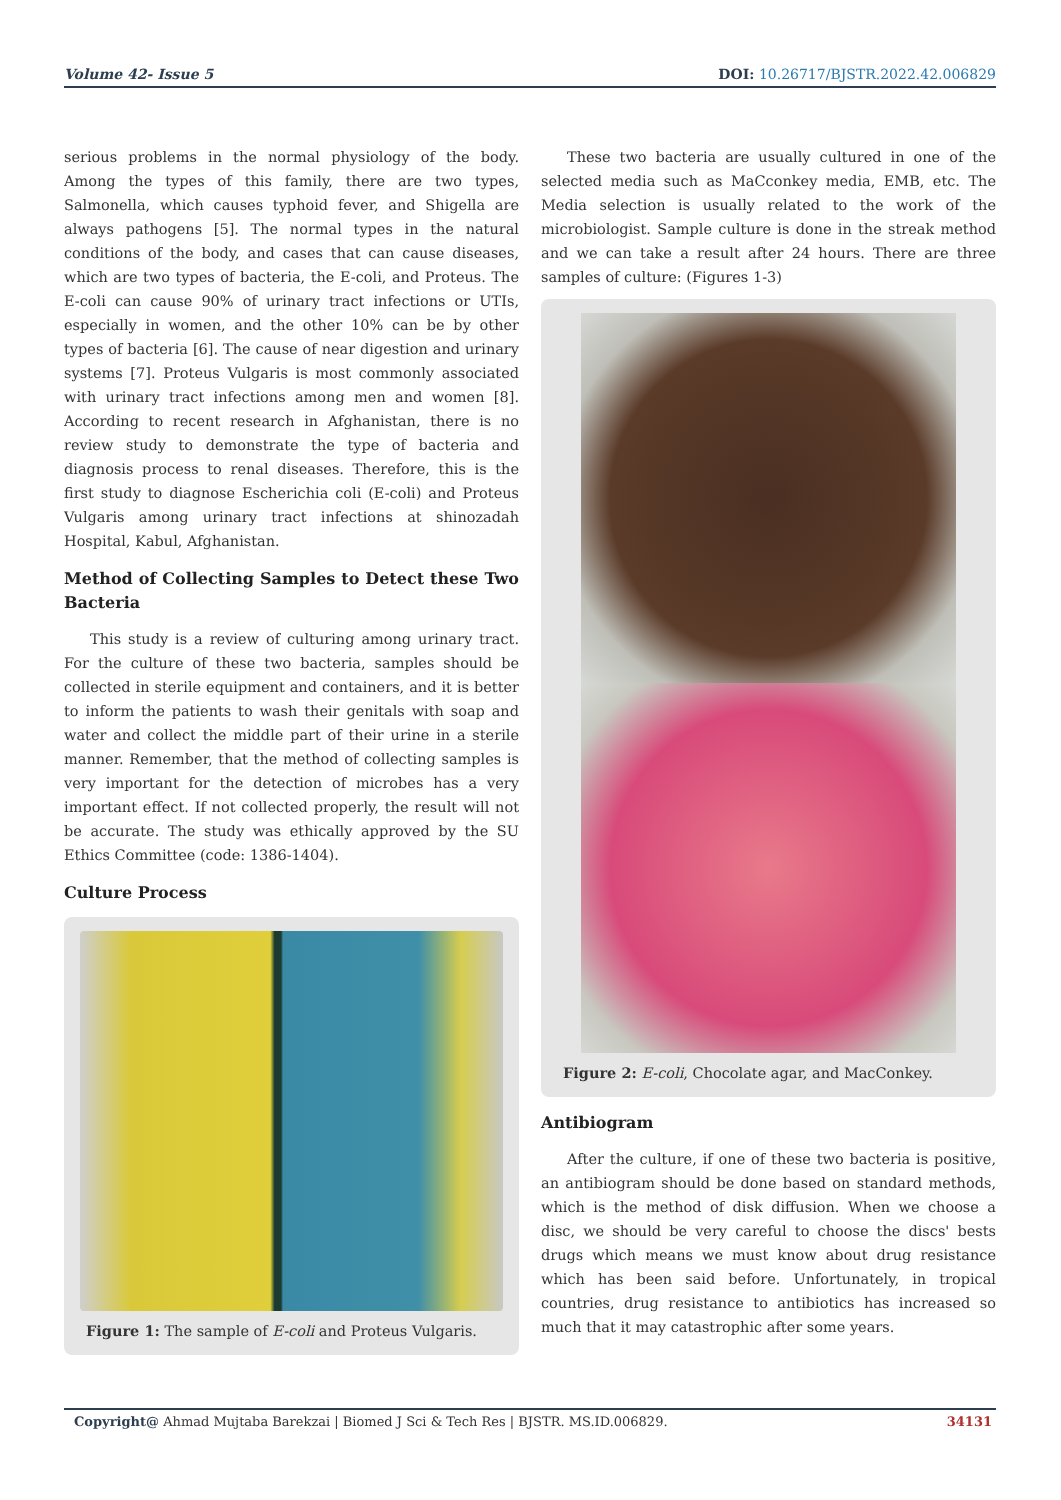Volume 42- Issue 5 DOI: 10.26717/BJSTR.2022.42.006829
serious problems in the normal physiology of the body. Among the types of this family, there are two types, Salmonella, which causes typhoid fever, and Shigella are always pathogens [5]. The normal types in the natural conditions of the body, and cases that can cause diseases, which are two types of bacteria, the E-coli, and Proteus. The E-coli can cause 90% of urinary tract infections or UTIs, especially in women, and the other 10% can be by other types of bacteria [6]. The cause of near digestion and urinary systems [7]. Proteus Vulgaris is most commonly associated with urinary tract infections among men and women [8]. According to recent research in Afghanistan, there is no review study to demonstrate the type of bacteria and diagnosis process to renal diseases. Therefore, this is the first study to diagnose Escherichia coli (E-coli) and Proteus Vulgaris among urinary tract infections at shinozadah Hospital, Kabul, Afghanistan.
Method of Collecting Samples to Detect these Two Bacteria
This study is a review of culturing among urinary tract. For the culture of these two bacteria, samples should be collected in sterile equipment and containers, and it is better to inform the patients to wash their genitals with soap and water and collect the middle part of their urine in a sterile manner. Remember, that the method of collecting samples is very important for the detection of microbes has a very important effect. If not collected properly, the result will not be accurate. The study was ethically approved by the SU Ethics Committee (code: 1386-1404).
Culture Process
Figure 1: The sample of E-coli and Proteus Vulgaris.
These two bacteria are usually cultured in one of the selected media such as MaCconkey media, EMB, etc. The Media selection is usually related to the work of the microbiologist. Sample culture is done in the streak method and we can take a result after 24 hours. There are three samples of culture: (Figures 1-3)
Figure 2: E-coli, Chocolate agar, and MacConkey.
Antibiogram
After the culture, if one of these two bacteria is positive, an antibiogram should be done based on standard methods, which is the method of disk diffusion. When we choose a disc, we should be very careful to choose the discs' bests drugs which means we must know about drug resistance which has been said before. Unfortunately, in tropical countries, drug resistance to antibiotics has increased so much that it may catastrophic after some years.
Copyright@ Ahmad Mujtaba Barekzai | Biomed J Sci & Tech Res | BJSTR. MS.ID.006829.
34131